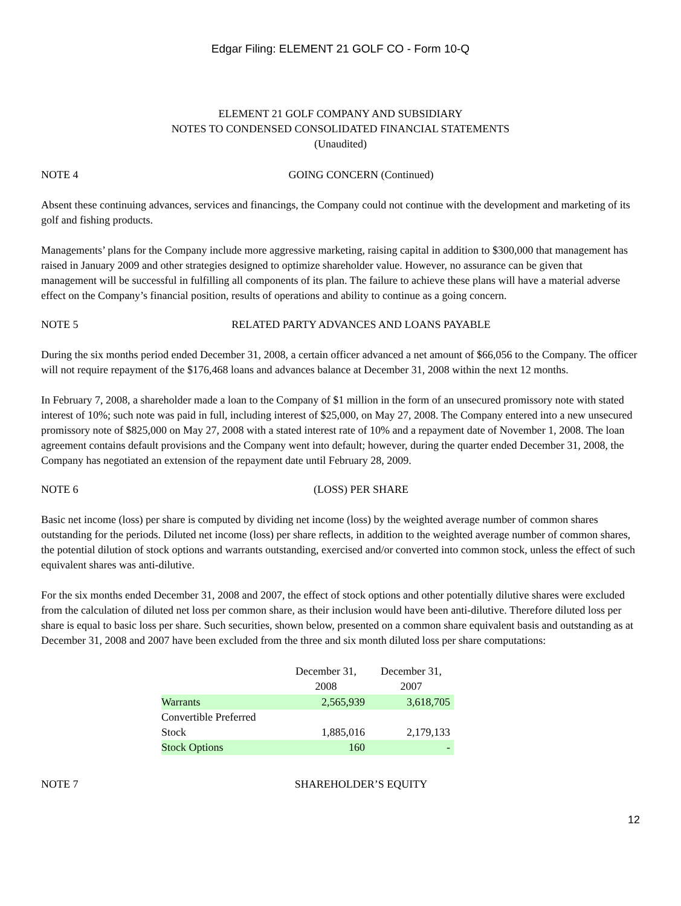Edgar Filing: ELEMENT 21 GOLF CO - Form 10-Q
ELEMENT 21 GOLF COMPANY AND SUBSIDIARY
NOTES TO CONDENSED CONSOLIDATED FINANCIAL STATEMENTS
(Unaudited)
NOTE 4 GOING CONCERN (Continued)
Absent these continuing advances, services and financings, the Company could not continue with the development and marketing of its golf and fishing products.
Managements’ plans for the Company include more aggressive marketing, raising capital in addition to $300,000 that management has raised in January 2009 and other strategies designed to optimize shareholder value. However, no assurance can be given that management will be successful in fulfilling all components of its plan. The failure to achieve these plans will have a material adverse effect on the Company’s financial position, results of operations and ability to continue as a going concern.
NOTE 5 RELATED PARTY ADVANCES AND LOANS PAYABLE
During the six months period ended December 31, 2008, a certain officer advanced a net amount of $66,056 to the Company. The officer will not require repayment of the $176,468 loans and advances balance at December 31, 2008 within the next 12 months.
In February 7, 2008, a shareholder made a loan to the Company of $1 million in the form of an unsecured promissory note with stated interest of 10%; such note was paid in full, including interest of $25,000, on May 27, 2008. The Company entered into a new unsecured promissory note of $825,000 on May 27, 2008 with a stated interest rate of 10% and a repayment date of November 1, 2008. The loan agreement contains default provisions and the Company went into default; however, during the quarter ended December 31, 2008, the Company has negotiated an extension of the repayment date until February 28, 2009.
NOTE 6 (LOSS) PER SHARE
Basic net income (loss) per share is computed by dividing net income (loss) by the weighted average number of common shares outstanding for the periods. Diluted net income (loss) per share reflects, in addition to the weighted average number of common shares, the potential dilution of stock options and warrants outstanding, exercised and/or converted into common stock, unless the effect of such equivalent shares was anti-dilutive.
For the six months ended December 31, 2008 and 2007, the effect of stock options and other potentially dilutive shares were excluded from the calculation of diluted net loss per common share, as their inclusion would have been anti-dilutive. Therefore diluted loss per share is equal to basic loss per share. Such securities, shown below, presented on a common share equivalent basis and outstanding as at December 31, 2008 and 2007 have been excluded from the three and six month diluted loss per share computations:
| | December 31, 2008 | December 31, 2007 |
| --- | --- | --- |
| Warrants | 2,565,939 | 3,618,705 |
| Convertible Preferred Stock | 1,885,016 | 2,179,133 |
| Stock Options | 160 | - |
NOTE 7 SHAREHOLDER’S EQUITY
12